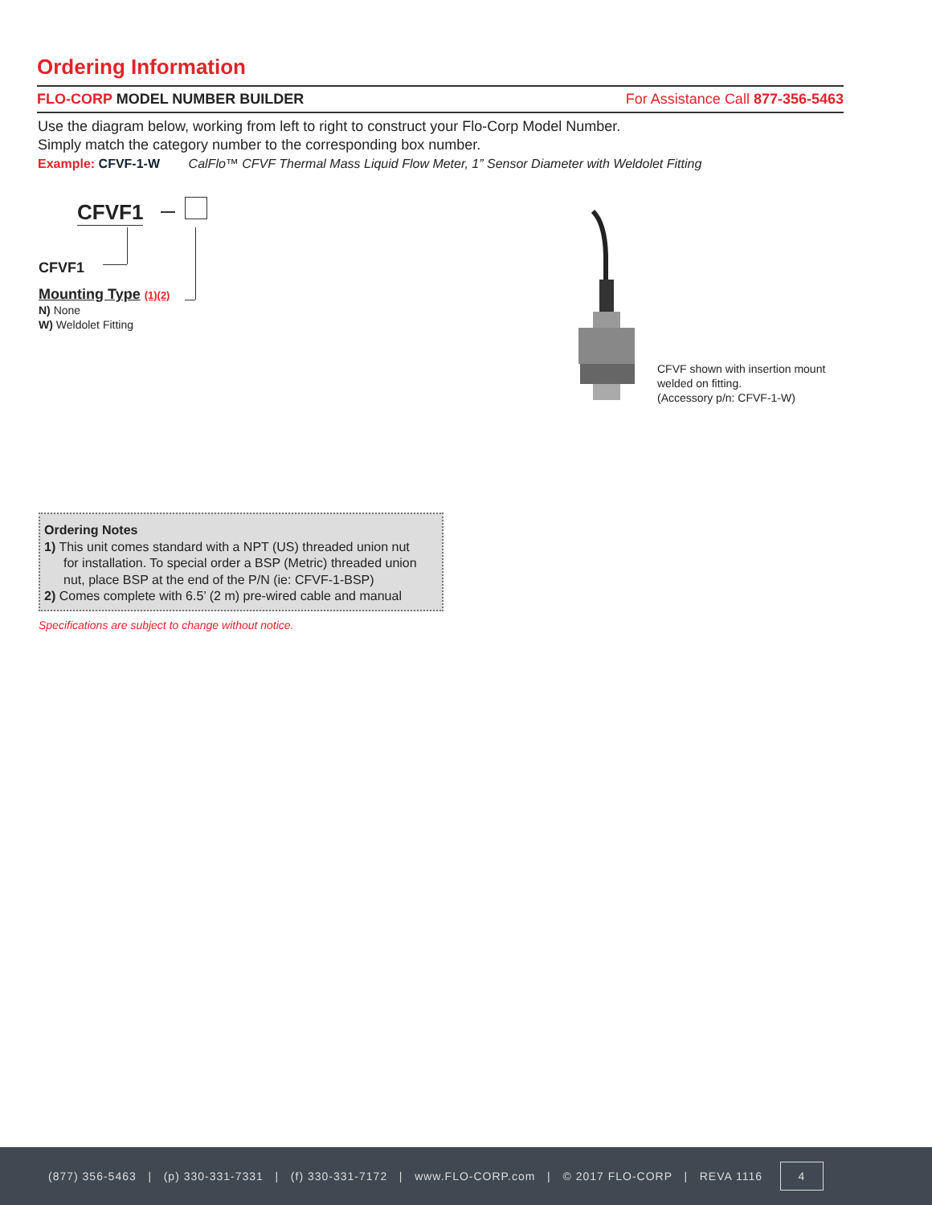Ordering Information
FLO-CORP MODEL NUMBER BUILDER For Assistance Call 877-356-5463
Use the diagram below, working from left to right to construct your Flo-Corp Model Number.
Simply match the category number to the corresponding box number.
Example: CFVF-1-W CalFlo™ CFVF Thermal Mass Liquid Flow Meter, 1” Sensor Diameter with Weldolet Fitting
CFVF1
CFVF1
Mounting Type (1)(2)
N) None
W) Weldolet Fitting
CFVF shown with insertion mount
welded on fitting.
(Accessory p/n: CFVF-1-W)
Ordering Notes
1) This unit comes standard with a NPT (US) threaded union nut
for installation. To special order a BSP (Metric) threaded union nut, place BSP at the end of the P/N (ie: CFVF-1-BSP)
2) Comes complete with 6.5’ (2 m) pre-wired cable and manual
Specifications are subject to change without notice.
(877) 356-5463 | (p) 330-331-7331 | (f) 330-331-7172 | www.FLO-CORP.com | © 2017 FLO-CORP | REVA 1116 4